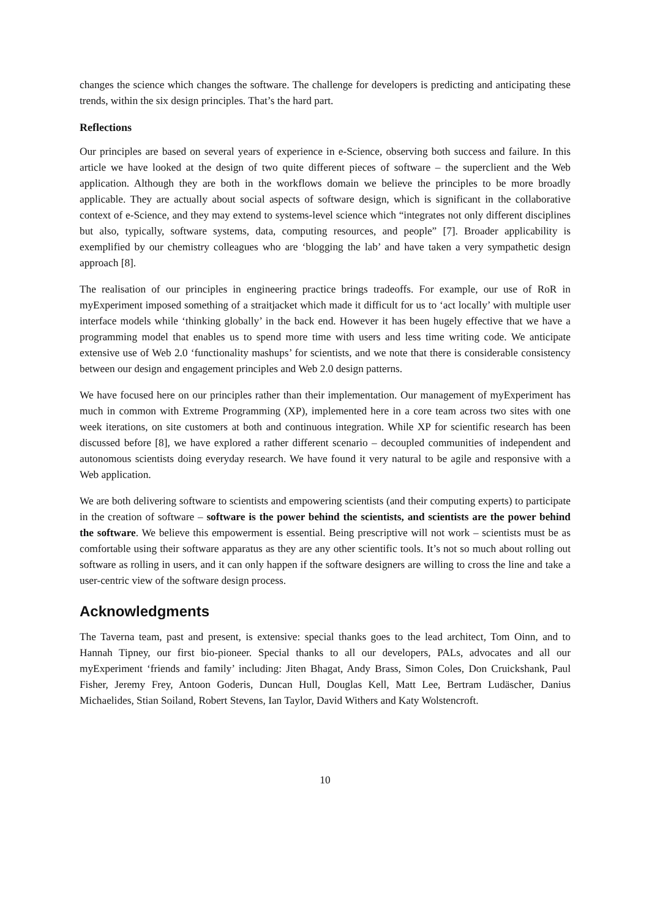changes the science which changes the software. The challenge for developers is predicting and anticipating these trends, within the six design principles. That’s the hard part.
Reflections
Our principles are based on several years of experience in e-Science, observing both success and failure. In this article we have looked at the design of two quite different pieces of software – the superclient and the Web application. Although they are both in the workflows domain we believe the principles to be more broadly applicable. They are actually about social aspects of software design, which is significant in the collaborative context of e-Science, and they may extend to systems-level science which “integrates not only different disciplines but also, typically, software systems, data, computing resources, and people” [7]. Broader applicability is exemplified by our chemistry colleagues who are ‘blogging the lab’ and have taken a very sympathetic design approach [8].
The realisation of our principles in engineering practice brings tradeoffs. For example, our use of RoR in myExperiment imposed something of a straitjacket which made it difficult for us to ‘act locally’ with multiple user interface models while ‘thinking globally’ in the back end. However it has been hugely effective that we have a programming model that enables us to spend more time with users and less time writing code. We anticipate extensive use of Web 2.0 ‘functionality mashups’ for scientists, and we note that there is considerable consistency between our design and engagement principles and Web 2.0 design patterns.
We have focused here on our principles rather than their implementation. Our management of myExperiment has much in common with Extreme Programming (XP), implemented here in a core team across two sites with one week iterations, on site customers at both and continuous integration. While XP for scientific research has been discussed before [8], we have explored a rather different scenario – decoupled communities of independent and autonomous scientists doing everyday research. We have found it very natural to be agile and responsive with a Web application.
We are both delivering software to scientists and empowering scientists (and their computing experts) to participate in the creation of software – software is the power behind the scientists, and scientists are the power behind the software. We believe this empowerment is essential. Being prescriptive will not work – scientists must be as comfortable using their software apparatus as they are any other scientific tools. It’s not so much about rolling out software as rolling in users, and it can only happen if the software designers are willing to cross the line and take a user-centric view of the software design process.
Acknowledgments
The Taverna team, past and present, is extensive: special thanks goes to the lead architect, Tom Oinn, and to Hannah Tipney, our first bio-pioneer. Special thanks to all our developers, PALs, advocates and all our myExperiment ‘friends and family’ including: Jiten Bhagat, Andy Brass, Simon Coles, Don Cruickshank, Paul Fisher, Jeremy Frey, Antoon Goderis, Duncan Hull, Douglas Kell, Matt Lee, Bertram Ludäscher, Danius Michaelides, Stian Soiland, Robert Stevens, Ian Taylor, David Withers and Katy Wolstencroft.
10